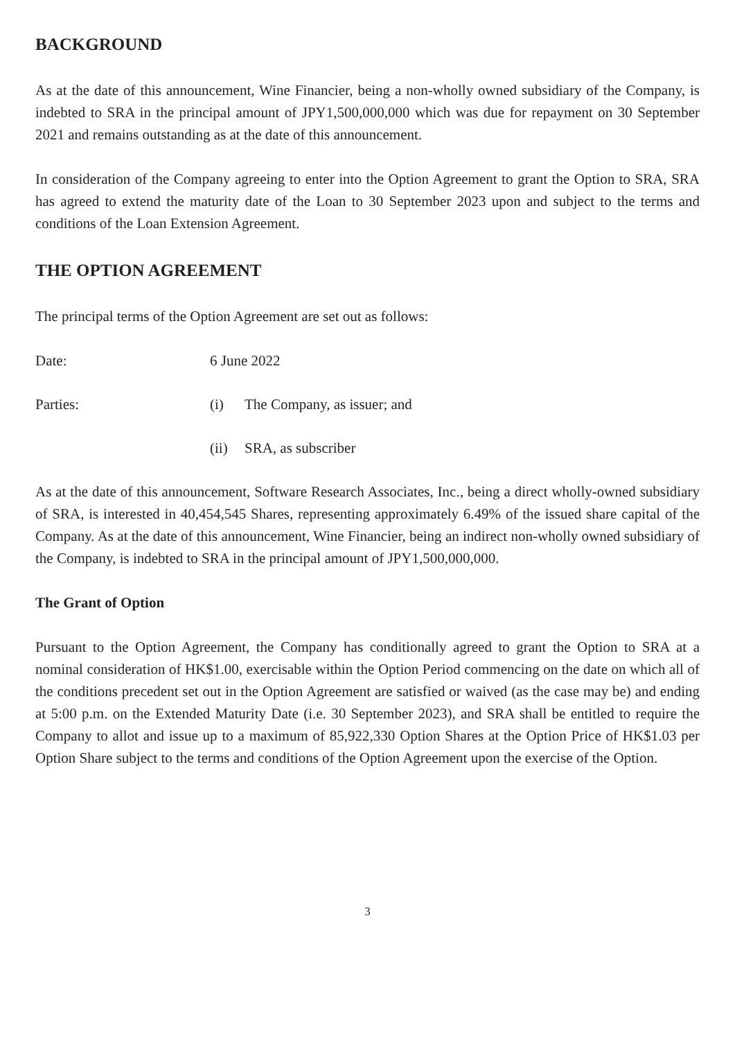BACKGROUND
As at the date of this announcement, Wine Financier, being a non-wholly owned subsidiary of the Company, is indebted to SRA in the principal amount of JPY1,500,000,000 which was due for repayment on 30 September 2021 and remains outstanding as at the date of this announcement.
In consideration of the Company agreeing to enter into the Option Agreement to grant the Option to SRA, SRA has agreed to extend the maturity date of the Loan to 30 September 2023 upon and subject to the terms and conditions of the Loan Extension Agreement.
THE OPTION AGREEMENT
The principal terms of the Option Agreement are set out as follows:
Date: 6 June 2022
Parties: (i) The Company, as issuer; and
(ii)
SRA, as subscriber
As at the date of this announcement, Software Research Associates, Inc., being a direct wholly-owned subsidiary of SRA, is interested in 40,454,545 Shares, representing approximately 6.49% of the issued share capital of the Company. As at the date of this announcement, Wine Financier, being an indirect non-wholly owned subsidiary of the Company, is indebted to SRA in the principal amount of JPY1,500,000,000.
The Grant of Option
Pursuant to the Option Agreement, the Company has conditionally agreed to grant the Option to SRA at a nominal consideration of HK$1.00, exercisable within the Option Period commencing on the date on which all of the conditions precedent set out in the Option Agreement are satisfied or waived (as the case may be) and ending at 5:00 p.m. on the Extended Maturity Date (i.e. 30 September 2023), and SRA shall be entitled to require the Company to allot and issue up to a maximum of 85,922,330 Option Shares at the Option Price of HK$1.03 per Option Share subject to the terms and conditions of the Option Agreement upon the exercise of the Option.
3